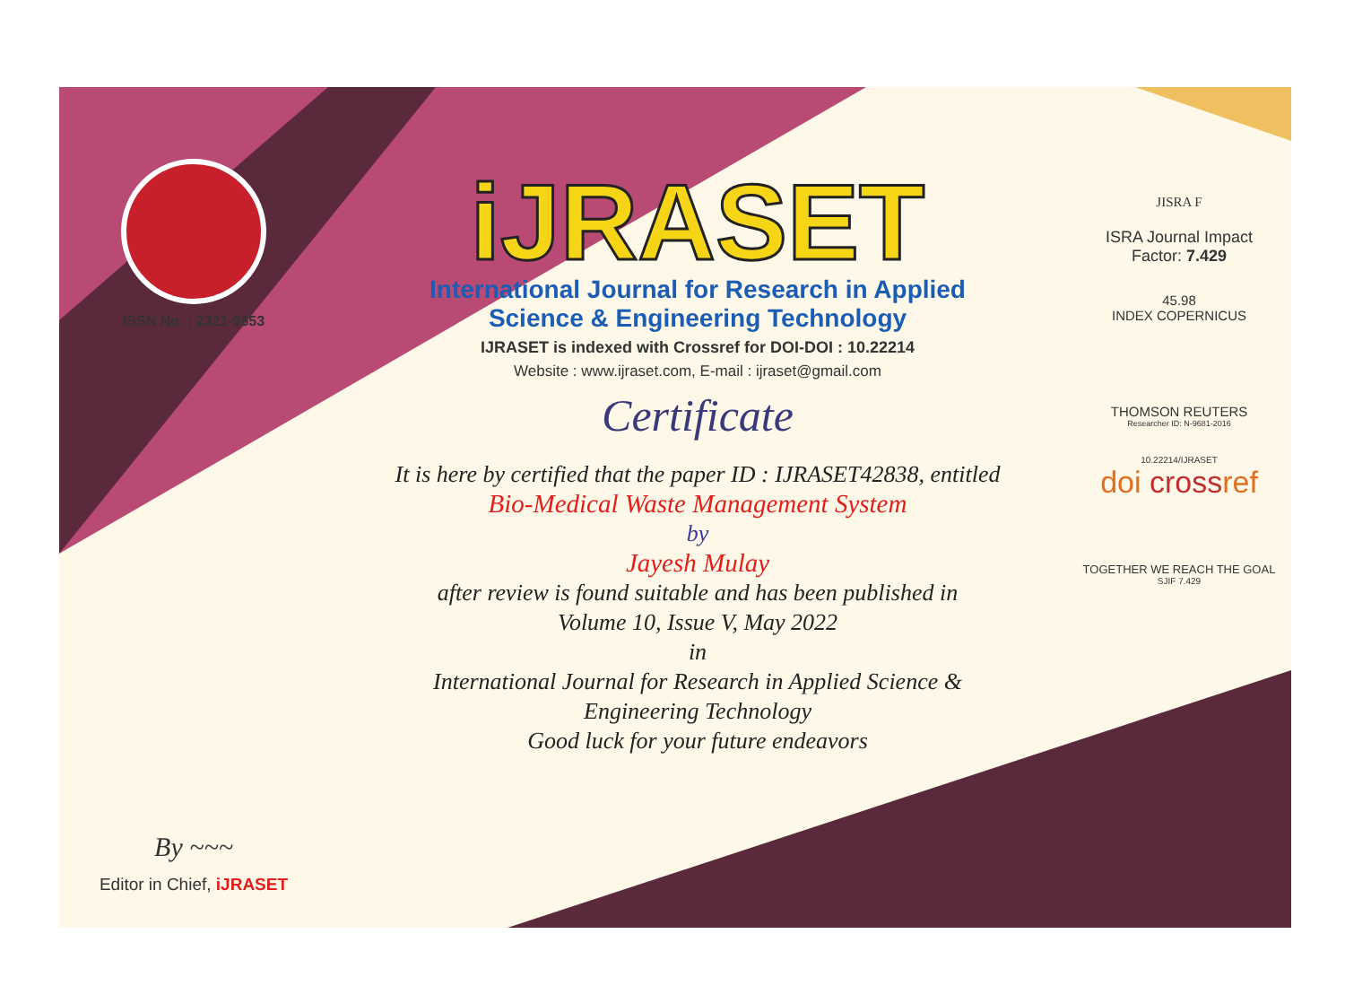ISSN No. : 2321-9653
By ~~~
Editor in Chief, iJRASET
iJRASET
International Journal for Research in Applied
Science & Engineering Technology
IJRASET is indexed with Crossref for DOI-DOI : 10.22214
Website : www.ijraset.com, E-mail : ijraset@gmail.com
Certificate
It is here by certified that the paper ID : IJRASET42838, entitled
Bio-Medical Waste Management System
by
Jayesh Mulay
after review is found suitable and has been published in
Volume 10, Issue V, May 2022
in
International Journal for Research in Applied Science &
Engineering Technology
Good luck for your future endeavors
JISRA F
ISRA Journal Impact
Factor: 7.429
45.98
INDEX COPERNICUS
THOMSON REUTERS
Researcher ID: N-9681-2016
10.22214/IJRASET
doi crossref
TOGETHER WE REACH THE GOAL
SJIF 7.429